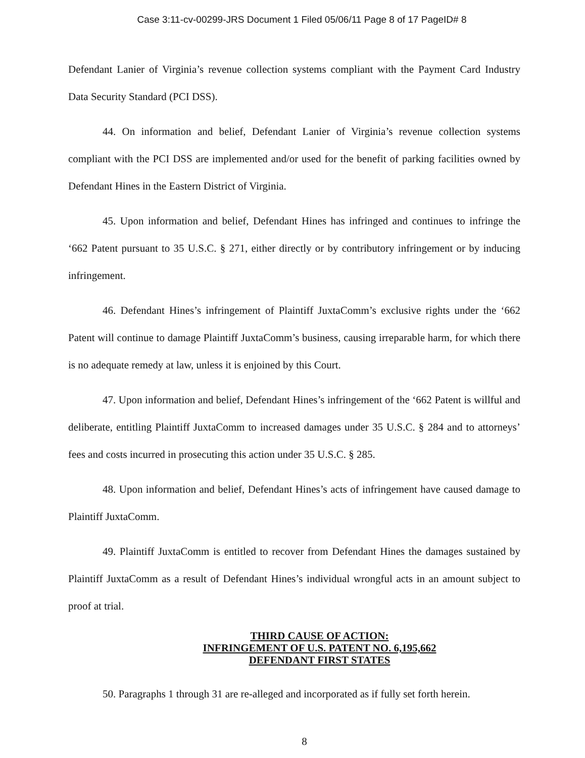Case 3:11-cv-00299-JRS Document 1 Filed 05/06/11 Page 8 of 17 PageID# 8
Defendant Lanier of Virginia’s revenue collection systems compliant with the Payment Card Industry Data Security Standard (PCI DSS).
44. On information and belief, Defendant Lanier of Virginia’s revenue collection systems compliant with the PCI DSS are implemented and/or used for the benefit of parking facilities owned by Defendant Hines in the Eastern District of Virginia.
45. Upon information and belief, Defendant Hines has infringed and continues to infringe the ‘662 Patent pursuant to 35 U.S.C. § 271, either directly or by contributory infringement or by inducing infringement.
46. Defendant Hines’s infringement of Plaintiff JuxtaComm’s exclusive rights under the ‘662 Patent will continue to damage Plaintiff JuxtaComm’s business, causing irreparable harm, for which there is no adequate remedy at law, unless it is enjoined by this Court.
47. Upon information and belief, Defendant Hines’s infringement of the ‘662 Patent is willful and deliberate, entitling Plaintiff JuxtaComm to increased damages under 35 U.S.C. § 284 and to attorneys’ fees and costs incurred in prosecuting this action under 35 U.S.C. § 285.
48. Upon information and belief, Defendant Hines’s acts of infringement have caused damage to Plaintiff JuxtaComm.
49. Plaintiff JuxtaComm is entitled to recover from Defendant Hines the damages sustained by Plaintiff JuxtaComm as a result of Defendant Hines’s individual wrongful acts in an amount subject to proof at trial.
THIRD CAUSE OF ACTION:
INFRINGEMENT OF U.S. PATENT NO. 6,195,662
DEFENDANT FIRST STATES
50. Paragraphs 1 through 31 are re-alleged and incorporated as if fully set forth herein.
8